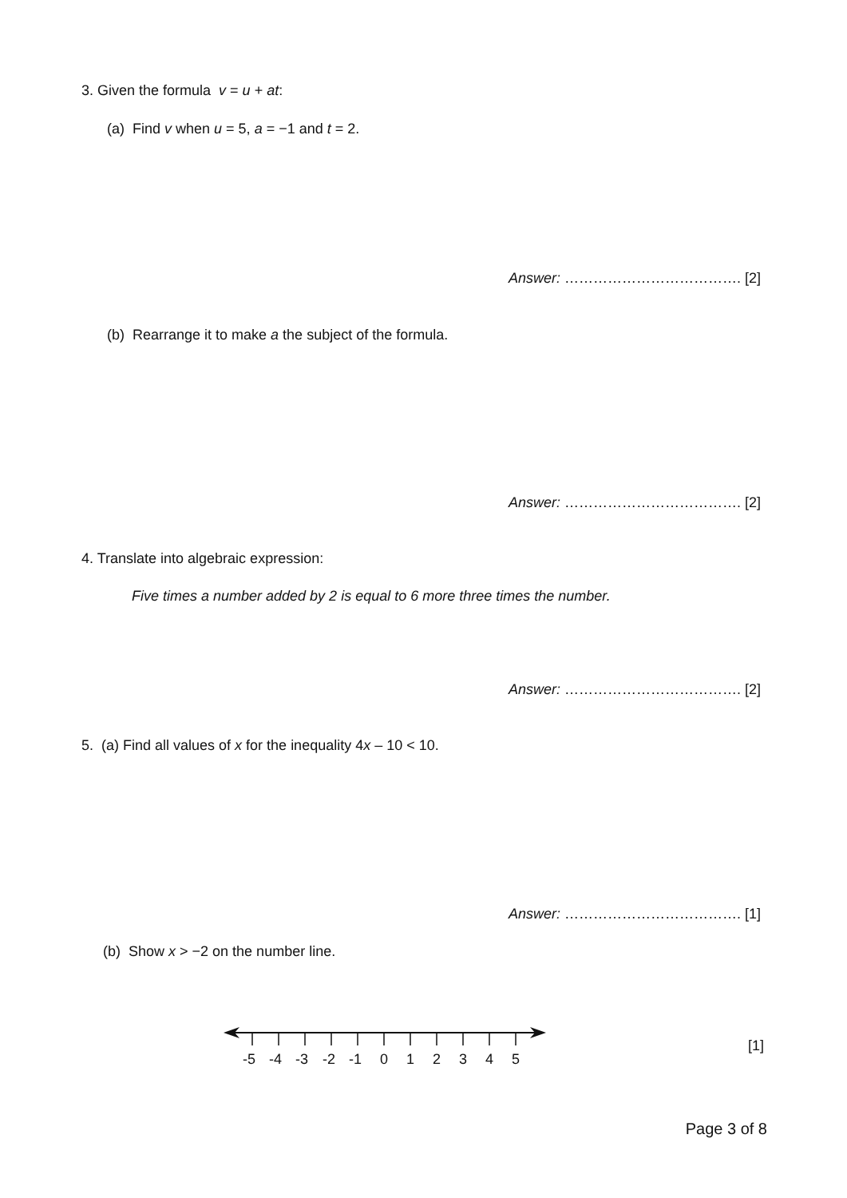3. Given the formula v = u + at:
(a) Find v when u = 5, a = −1 and t = 2.
Answer: ………………………………. [2]
(b) Rearrange it to make a the subject of the formula.
Answer: ………………………………. [2]
4. Translate into algebraic expression:
Five times a number added by 2 is equal to 6 more three times the number.
Answer: ………………………………. [2]
5. (a) Find all values of x for the inequality 4x – 10 < 10.
Answer: ………………………………. [1]
(b) Show x > −2 on the number line.
-5
-4
-3
-2
-1
0
1
2
3
4
5
[1]
Page 3 of 8